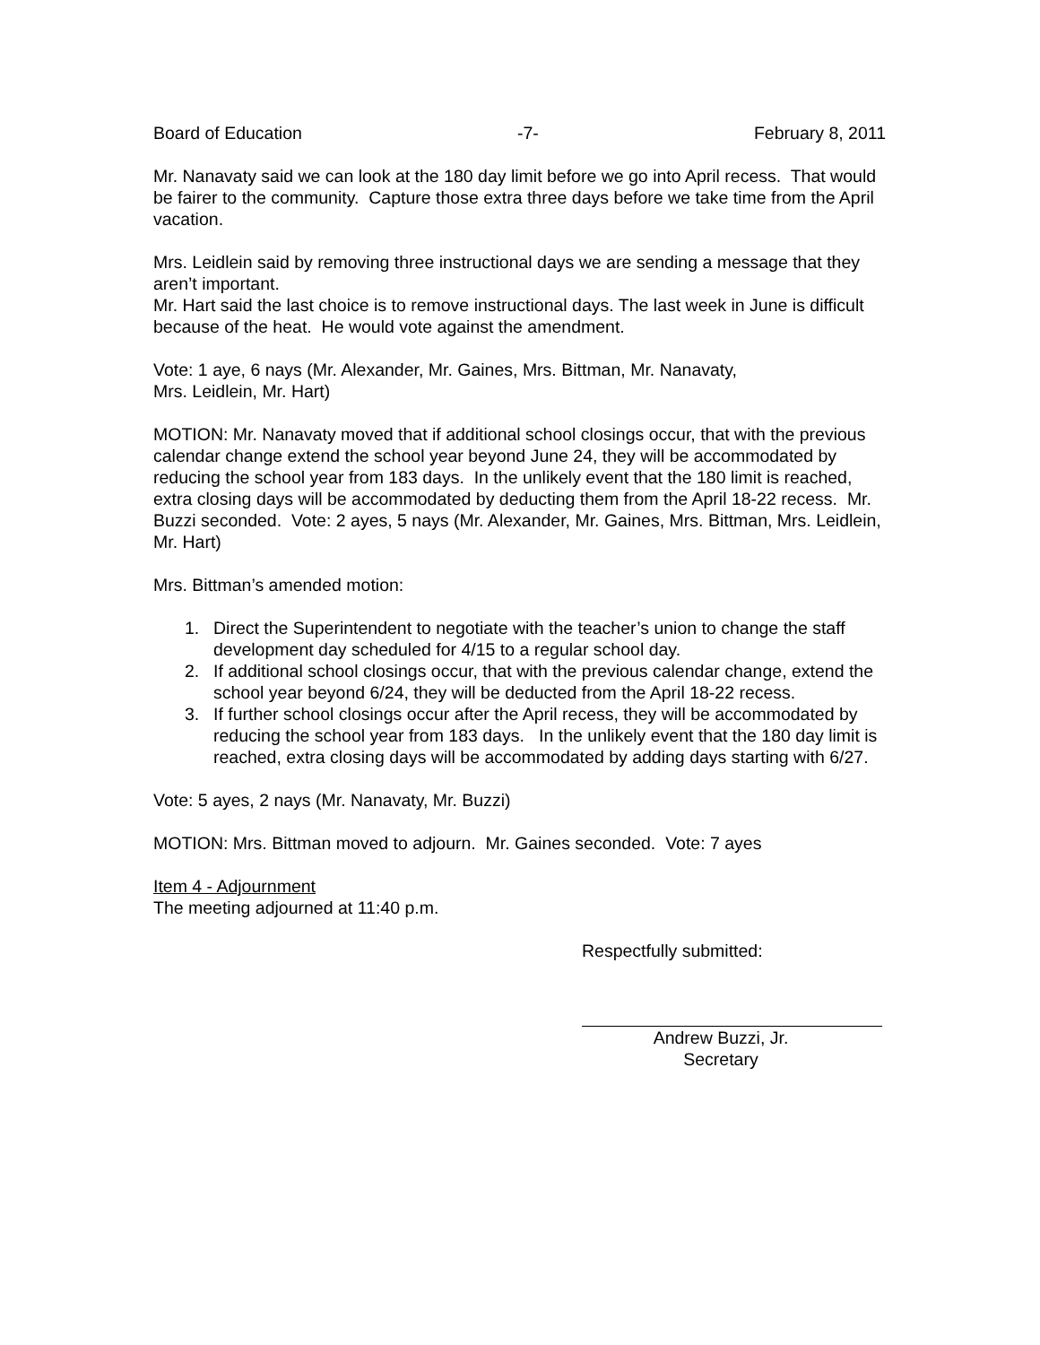Board of Education -7- February 8, 2011
Mr. Nanavaty said we can look at the 180 day limit before we go into April recess. That would be fairer to the community. Capture those extra three days before we take time from the April vacation.
Mrs. Leidlein said by removing three instructional days we are sending a message that they aren’t important.
Mr. Hart said the last choice is to remove instructional days. The last week in June is difficult because of the heat. He would vote against the amendment.
Vote: 1 aye, 6 nays (Mr. Alexander, Mr. Gaines, Mrs. Bittman, Mr. Nanavaty,
Mrs. Leidlein, Mr. Hart)
MOTION: Mr. Nanavaty moved that if additional school closings occur, that with the previous calendar change extend the school year beyond June 24, they will be accommodated by reducing the school year from 183 days. In the unlikely event that the 180 limit is reached, extra closing days will be accommodated by deducting them from the April 18-22 recess. Mr. Buzzi seconded. Vote: 2 ayes, 5 nays (Mr. Alexander, Mr. Gaines, Mrs. Bittman, Mrs. Leidlein, Mr. Hart)
Mrs. Bittman’s amended motion:
1. Direct the Superintendent to negotiate with the teacher’s union to change the staff development day scheduled for 4/15 to a regular school day.
2. If additional school closings occur, that with the previous calendar change, extend the school year beyond 6/24, they will be deducted from the April 18-22 recess.
3. If further school closings occur after the April recess, they will be accommodated by reducing the school year from 183 days. In the unlikely event that the 180 day limit is reached, extra closing days will be accommodated by adding days starting with 6/27.
Vote: 5 ayes, 2 nays (Mr. Nanavaty, Mr. Buzzi)
MOTION: Mrs. Bittman moved to adjourn. Mr. Gaines seconded. Vote: 7 ayes
Item 4 - Adjournment
The meeting adjourned at 11:40 p.m.
Respectfully submitted:
Andrew Buzzi, Jr.
Secretary